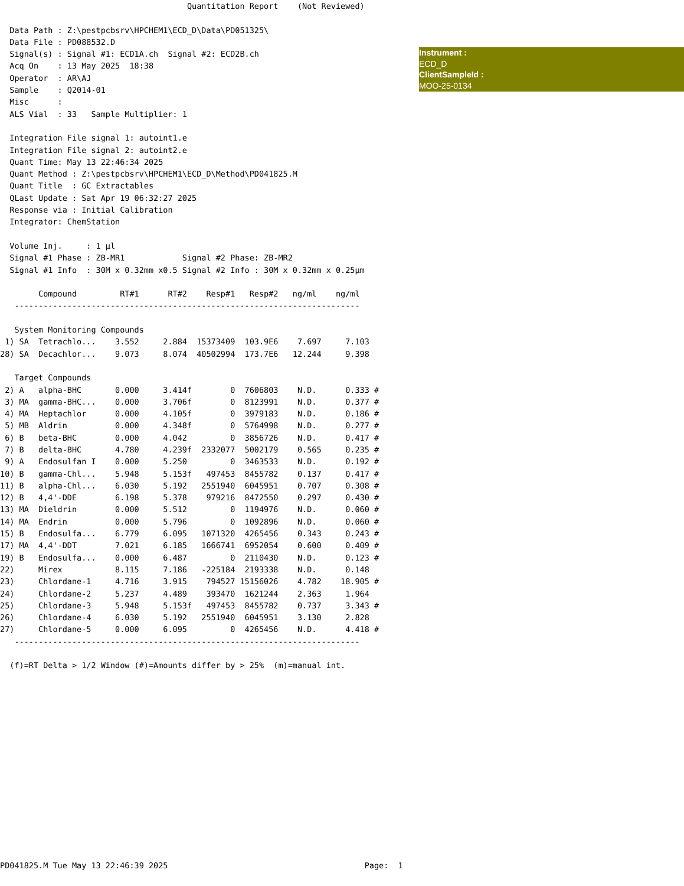Quantitation Report    (Not Reviewed)

  Data Path : Z:\pestpcbsrv\HPCHEM1\ECD_D\Data\PD051325\
  Data File : PD088532.D
  Signal(s) : Signal #1: ECD1A.ch  Signal #2: ECD2B.ch
  Acq On    : 13 May 2025  18:38
  Operator  : AR\AJ
  Sample    : Q2014-01
  Misc      :
  ALS Vial  : 33   Sample Multiplier: 1

  Integration File signal 1: autoint1.e
  Integration File signal 2: autoint2.e
  Quant Time: May 13 22:46:34 2025
  Quant Method : Z:\pestpcbsrv\HPCHEM1\ECD_D\Method\PD041825.M
  Quant Title  : GC Extractables
  QLast Update : Sat Apr 19 06:32:27 2025
  Response via : Initial Calibration
  Integrator: ChemStation

  Volume Inj.     : 1 µl
  Signal #1 Phase : ZB-MR1            Signal #2 Phase: ZB-MR2
  Signal #1 Info  : 30M x 0.32mm x0.5 Signal #2 Info : 30M x 0.32mm x 0.25µm

        Compound         RT#1      RT#2    Resp#1   Resp#2   ng/ml    ng/ml
   ------------------------------------------------------------------------

   System Monitoring Compounds
 1) SA  Tetrachlo...    3.552     2.884  15373409  103.9E6    7.697     7.103
28) SA  Decachlor...    9.073     8.074  40502994  173.7E6   12.244     9.398

   Target Compounds
 2) A   alpha-BHC       0.000     3.414f        0  7606803    N.D.      0.333 #
 3) MA  gamma-BHC...    0.000     3.706f        0  8123991    N.D.      0.377 #
 4) MA  Heptachlor      0.000     4.105f        0  3979183    N.D.      0.186 #
 5) MB  Aldrin          0.000     4.348f        0  5764998    N.D.      0.277 #
 6) B   beta-BHC        0.000     4.042         0  3856726    N.D.      0.417 #
 7) B   delta-BHC       4.780     4.239f  2332077  5002179    0.565     0.235 #
 9) A   Endosulfan I    0.000     5.250         0  3463533    N.D.      0.192 #
10) B   gamma-Chl...    5.948     5.153f   497453  8455782    0.137     0.417 #
11) B   alpha-Chl...    6.030     5.192   2551940  6045951    0.707     0.308 #
12) B   4,4'-DDE        6.198     5.378    979216  8472550    0.297     0.430 #
13) MA  Dieldrin        0.000     5.512         0  1194976    N.D.      0.060 #
14) MA  Endrin          0.000     5.796         0  1092896    N.D.      0.060 #
15) B   Endosulfa...    6.779     6.095   1071320  4265456    0.343     0.243 #
17) MA  4,4'-DDT        7.021     6.185   1666741  6952054    0.600     0.409 #
19) B   Endosulfa...    0.000     6.487         0  2110430    N.D.      0.123 #
22)     Mirex           8.115     7.186   -225184  2193338    N.D.      0.148
23)     Chlordane-1     4.716     3.915    794527 15156026    4.782    18.905 #
24)     Chlordane-2     5.237     4.489    393470  1621244    2.363     1.964
25)     Chlordane-3     5.948     5.153f   497453  8455782    0.737     3.343 #
26)     Chlordane-4     6.030     5.192   2551940  6045951    3.130     2.828
27)     Chlordane-5     0.000     6.095         0  4265456    N.D.      4.418 #
   ------------------------------------------------------------------------

  (f)=RT Delta > 1/2 Window (#)=Amounts differ by > 25%  (m)=manual int.
Instrument :
ECD_D
ClientSampleId :
MOO-25-0134
PD041825.M Tue May 13 22:46:39 2025                                         Page:  1